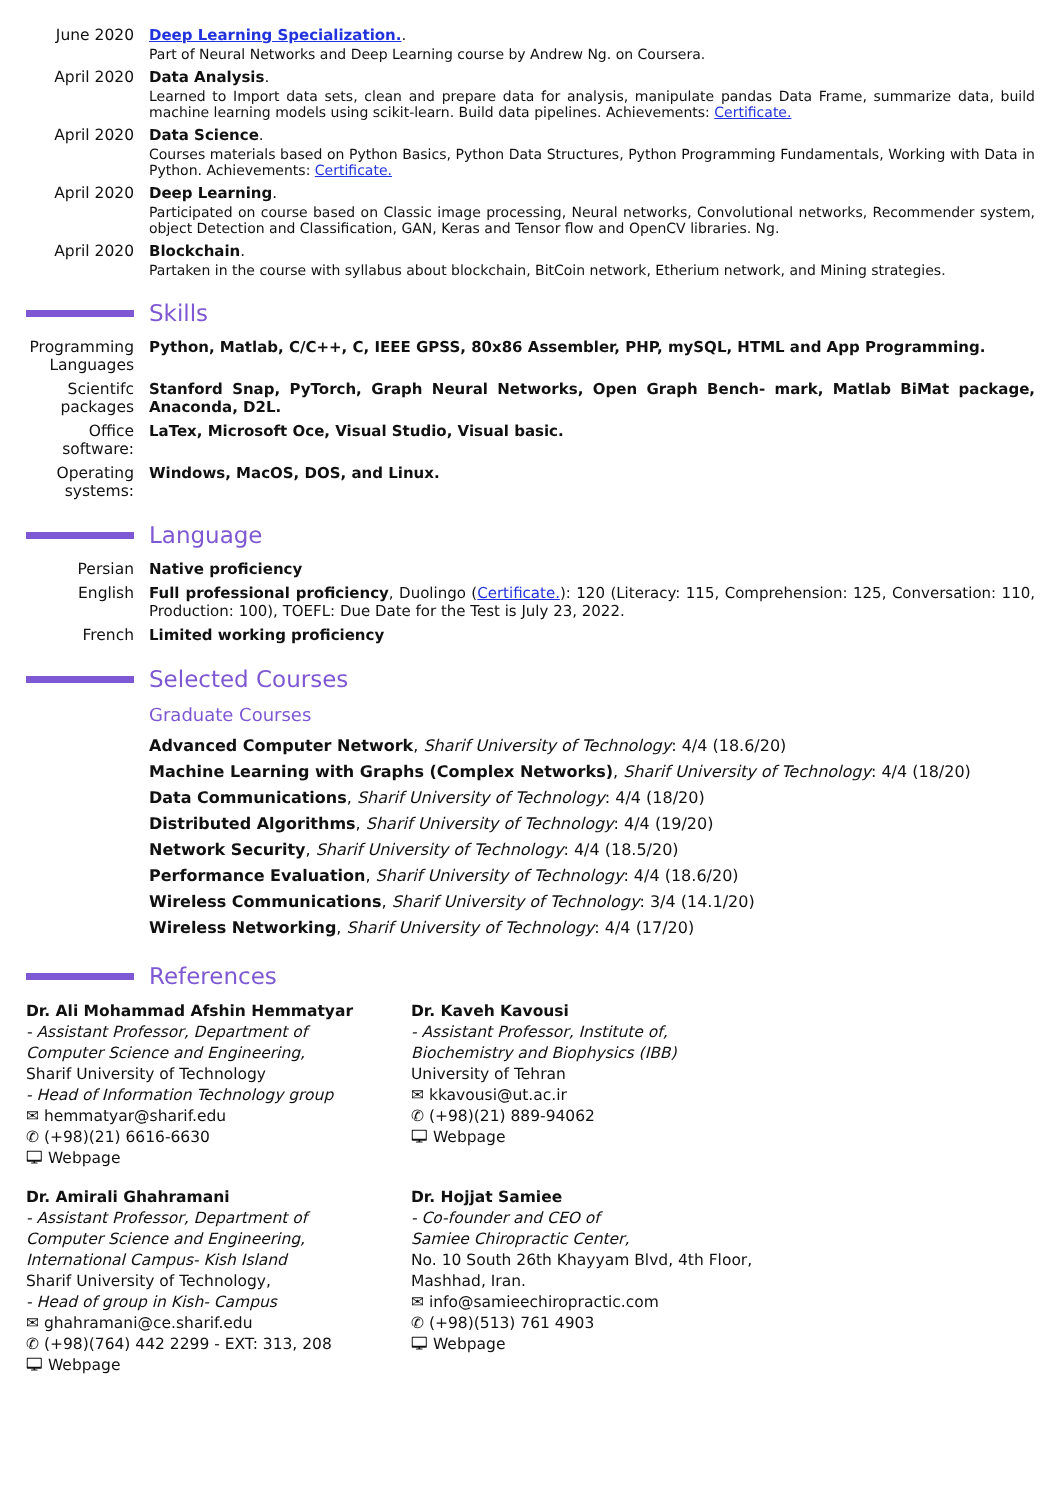June 2020 Deep Learning Specialization..
Part of Neural Networks and Deep Learning course by Andrew Ng. on Coursera.
April 2020 Data Analysis.
Learned to Import data sets, clean and prepare data for analysis, manipulate pandas Data Frame, summarize data, build machine learning models using scikit-learn. Build data pipelines. Achievements: Certificate.
April 2020 Data Science.
Courses materials based on Python Basics, Python Data Structures, Python Programming Fundamentals, Working with Data in Python. Achievements: Certificate.
April 2020 Deep Learning.
Participated on course based on Classic image processing, Neural networks, Convolutional networks, Recommender system, object Detection and Classification, GAN, Keras and Tensor flow and OpenCV libraries. Ng.
April 2020 Blockchain.
Partaken in the course with syllabus about blockchain, BitCoin network, Etherium network, and Mining strategies.
Skills
Programming Languages
Python, Matlab, C/C++, C, IEEE GPSS, 80x86 Assembler, PHP, mySQL, HTML and App Programming.
Scientifc packages
Stanford Snap, PyTorch, Graph Neural Networks, Open Graph Bench- mark, Matlab BiMat package, Anaconda, D2L.
Office software:
LaTex, Microsoft Oce, Visual Studio, Visual basic.
Operating systems:
Windows, MacOS, DOS, and Linux.
Language
Persian Native proficiency
English Full professional proficiency, Duolingo (Certificate.): 120 (Literacy: 115, Comprehension: 125, Conversation: 110, Production: 100), TOEFL: Due Date for the Test is July 23, 2022.
French Limited working proficiency
Selected Courses
Graduate Courses
Advanced Computer Network, Sharif University of Technology: 4/4 (18.6/20)
Machine Learning with Graphs (Complex Networks), Sharif University of Technology: 4/4 (18/20)
Data Communications, Sharif University of Technology: 4/4 (18/20)
Distributed Algorithms, Sharif University of Technology: 4/4 (19/20)
Network Security, Sharif University of Technology: 4/4 (18.5/20)
Performance Evaluation, Sharif University of Technology: 4/4 (18.6/20)
Wireless Communications, Sharif University of Technology: 3/4 (14.1/20)
Wireless Networking, Sharif University of Technology: 4/4 (17/20)
References
Dr. Ali Mohammad Afshin Hemmatyar
- Assistant Professor, Department of
Computer Science and Engineering,
Sharif University of Technology
- Head of Information Technology group
✉ hemmatyar@sharif.edu
✆ (+98)(21) 6616-6630
🖵 Webpage
Dr. Kaveh Kavousi
- Assistant Professor, Institute of,
Biochemistry and Biophysics (IBB)
University of Tehran
✉ kkavousi@ut.ac.ir
✆ (+98)(21) 889-94062
🖵 Webpage
Dr. Amirali Ghahramani
- Assistant Professor, Department of
Computer Science and Engineering,
International Campus- Kish Island
Sharif University of Technology,
- Head of group in Kish- Campus
✉ ghahramani@ce.sharif.edu
✆ (+98)(764) 442 2299 - EXT: 313, 208
🖵 Webpage
Dr. Hojjat Samiee
- Co-founder and CEO of
Samiee Chiropractic Center,
No. 10 South 26th Khayyam Blvd, 4th Floor,
Mashhad, Iran.
✉ info@samieechiropractic.com
✆ (+98)(513) 761 4903
🖵 Webpage